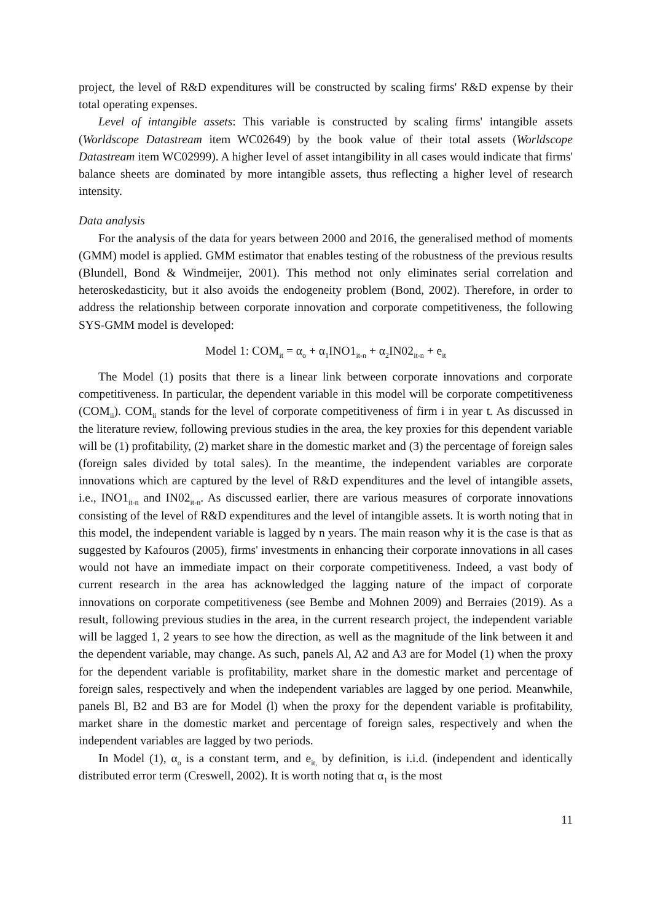project, the level of R&D expenditures will be constructed by scaling firms' R&D expense by their total operating expenses.
Level of intangible assets: This variable is constructed by scaling firms' intangible assets (Worldscope Datastream item WC02649) by the book value of their total assets (Worldscope Datastream item WC02999). A higher level of asset intangibility in all cases would indicate that firms' balance sheets are dominated by more intangible assets, thus reflecting a higher level of research intensity.
Data analysis
For the analysis of the data for years between 2000 and 2016, the generalised method of moments (GMM) model is applied. GMM estimator that enables testing of the robustness of the previous results (Blundell, Bond & Windmeijer, 2001). This method not only eliminates serial correlation and heteroskedasticity, but it also avoids the endogeneity problem (Bond, 2002). Therefore, in order to address the relationship between corporate innovation and corporate competitiveness, the following SYS-GMM model is developed:
Model 1: COM<sub>it</sub> = α<sub>o</sub> + α<sub>1</sub>INO1<sub>it-n</sub> + α<sub>2</sub>IN02<sub>it-n</sub> + e<sub>it</sub>
The Model (1) posits that there is a linear link between corporate innovations and corporate competitiveness. In particular, the dependent variable in this model will be corporate competitiveness (COM<sub>ii</sub>). COM<sub>ii</sub> stands for the level of corporate competitiveness of firm i in year t. As discussed in the literature review, following previous studies in the area, the key proxies for this dependent variable will be (1) profitability, (2) market share in the domestic market and (3) the percentage of foreign sales (foreign sales divided by total sales). In the meantime, the independent variables are corporate innovations which are captured by the level of R&D expenditures and the level of intangible assets, i.e., INO1<sub>it-n</sub> and IN02<sub>it-n</sub>. As discussed earlier, there are various measures of corporate innovations consisting of the level of R&D expenditures and the level of intangible assets. It is worth noting that in this model, the independent variable is lagged by n years. The main reason why it is the case is that as suggested by Kafouros (2005), firms' investments in enhancing their corporate innovations in all cases would not have an immediate impact on their corporate competitiveness. Indeed, a vast body of current research in the area has acknowledged the lagging nature of the impact of corporate innovations on corporate competitiveness (see Bembe and Mohnen 2009) and Berraies (2019). As a result, following previous studies in the area, in the current research project, the independent variable will be lagged 1, 2 years to see how the direction, as well as the magnitude of the link between it and the dependent variable, may change. As such, panels Al, A2 and A3 are for Model (1) when the proxy for the dependent variable is profitability, market share in the domestic market and percentage of foreign sales, respectively and when the independent variables are lagged by one period. Meanwhile, panels Bl, B2 and B3 are for Model (l) when the proxy for the dependent variable is profitability, market share in the domestic market and percentage of foreign sales, respectively and when the independent variables are lagged by two periods.
In Model (1), α<sub>o</sub> is a constant term, and e<sub>it,</sub> by definition, is i.i.d. (independent and identically distributed error term (Creswell, 2002). It is worth noting that α<sub>1</sub> is the most
11